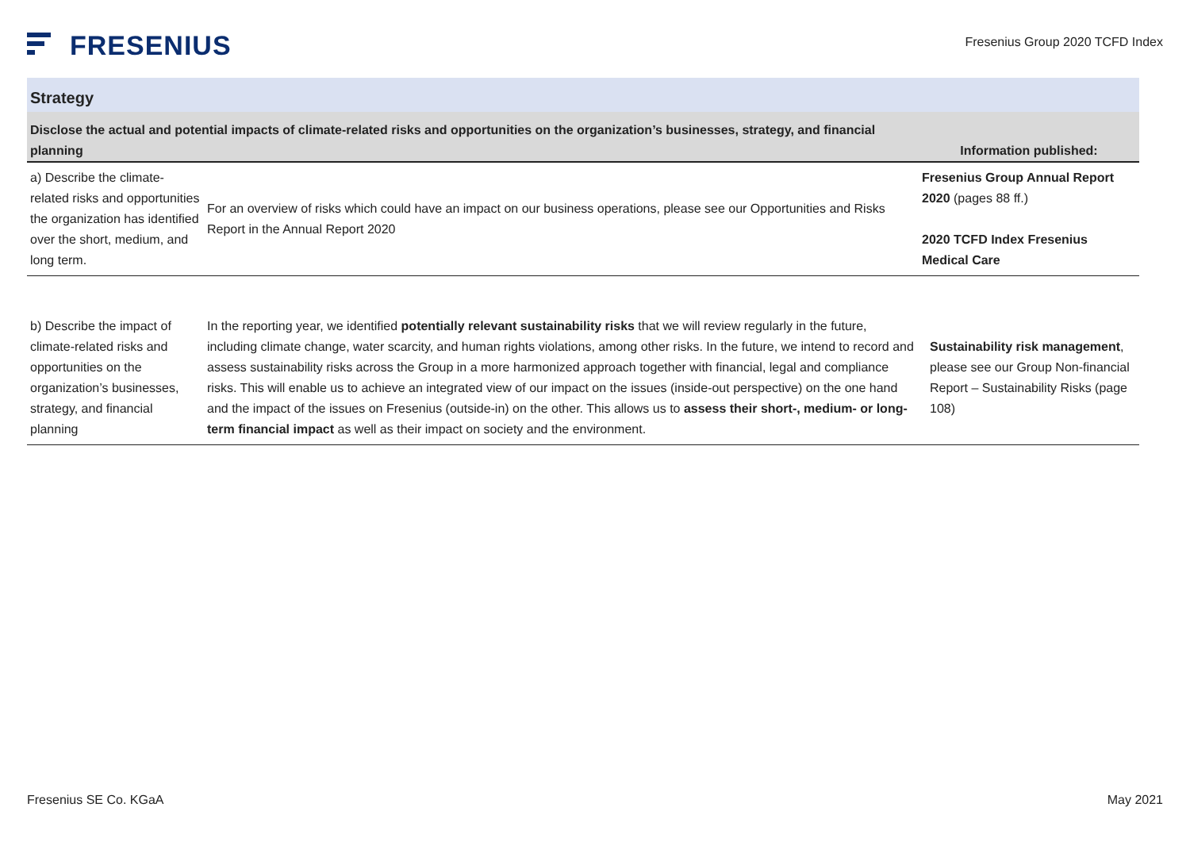FRESENIUS
Fresenius Group 2020 TCFD Index
Strategy
| Disclose the actual and potential impacts of climate-related risks and opportunities on the organization’s businesses, strategy, and financial planning | | Information published: |
| --- | --- | --- |
| a) Describe the climate-related risks and opportunities the organization has identified over the short, medium, and long term. | For an overview of risks which could have an impact on our business operations, please see our Opportunities and Risks Report in the Annual Report 2020 | Fresenius Group Annual Report 2020 (pages 88 ff.) 2020 TCFD Index Fresenius Medical Care |
| b) Describe the impact of climate-related risks and opportunities on the organization’s businesses, strategy, and financial planning | In the reporting year, we identified potentially relevant sustainability risks that we will review regularly in the future, including climate change, water scarcity, and human rights violations, among other risks. In the future, we intend to record and assess sustainability risks across the Group in a more harmonized approach together with financial, legal and compliance risks. This will enable us to achieve an integrated view of our impact on the issues (inside-out perspective) on the one hand and the impact of the issues on Fresenius (outside-in) on the other. This allows us to assess their short-, medium- or long-term financial impact as well as their impact on society and the environment. | Sustainability risk management , please see our Group Non-financial Report – Sustainability Risks (page 108) |
Fresenius SE Co. KGaA May 2021